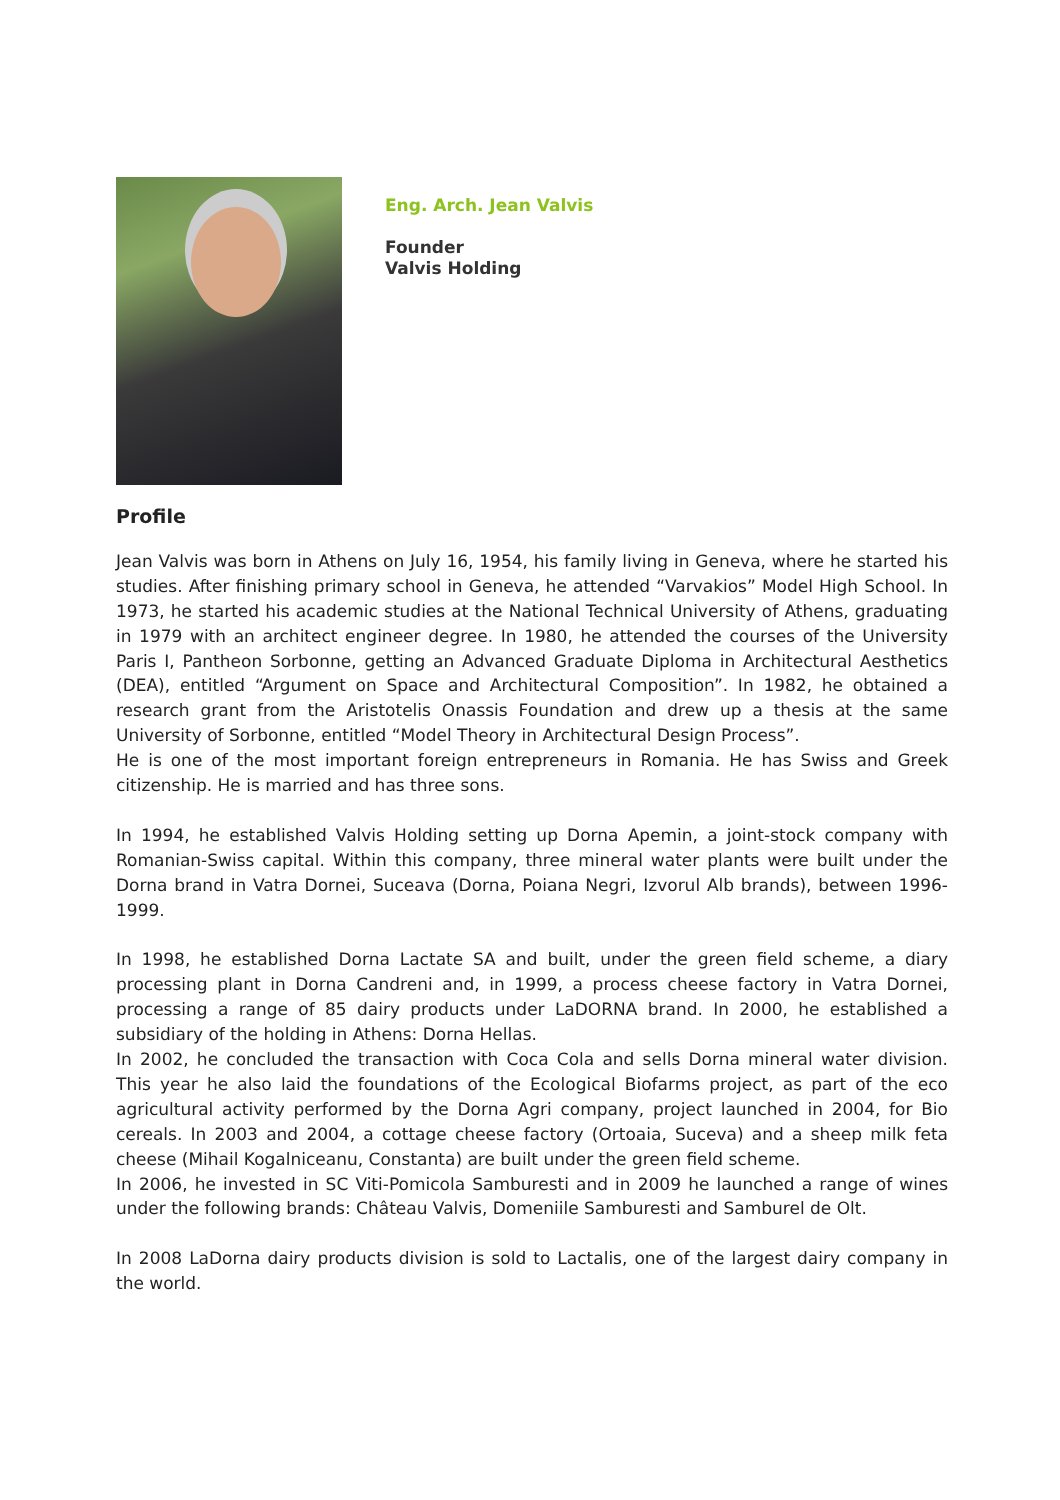Eng. Arch. Jean Valvis
Founder
Valvis Holding
Profile
Jean Valvis was born in Athens on July 16, 1954, his family living in Geneva, where he started his studies. After finishing primary school in Geneva, he attended “Varvakios” Model High School. In 1973, he started his academic studies at the National Technical University of Athens, graduating in 1979 with an architect engineer degree. In 1980, he attended the courses of the University Paris I, Pantheon Sorbonne, getting an Advanced Graduate Diploma in Architectural Aesthetics (DEA), entitled “Argument on Space and Architectural Composition”. In 1982, he obtained a research grant from the Aristotelis Onassis Foundation and drew up a thesis at the same University of Sorbonne, entitled “Model Theory in Architectural Design Process”.
He is one of the most important foreign entrepreneurs in Romania. He has Swiss and Greek citizenship. He is married and has three sons.
In 1994, he established Valvis Holding setting up Dorna Apemin, a joint-stock company with Romanian-Swiss capital. Within this company, three mineral water plants were built under the Dorna brand in Vatra Dornei, Suceava (Dorna, Poiana Negri, Izvorul Alb brands), between 1996-1999.
In 1998, he established Dorna Lactate SA and built, under the green field scheme, a diary processing plant in Dorna Candreni and, in 1999, a process cheese factory in Vatra Dornei, processing a range of 85 dairy products under LaDORNA brand. In 2000, he established a subsidiary of the holding in Athens: Dorna Hellas.
In 2002, he concluded the transaction with Coca Cola and sells Dorna mineral water division. This year he also laid the foundations of the Ecological Biofarms project, as part of the eco agricultural activity performed by the Dorna Agri company, project launched in 2004, for Bio cereals. In 2003 and 2004, a cottage cheese factory (Ortoaia, Suceva) and a sheep milk feta cheese (Mihail Kogalniceanu, Constanta) are built under the green field scheme.
In 2006, he invested in SC Viti-Pomicola Samburesti and in 2009 he launched a range of wines under the following brands: Château Valvis, Domeniile Samburesti and Samburel de Olt.
In 2008 LaDorna dairy products division is sold to Lactalis, one of the largest dairy company in the world.